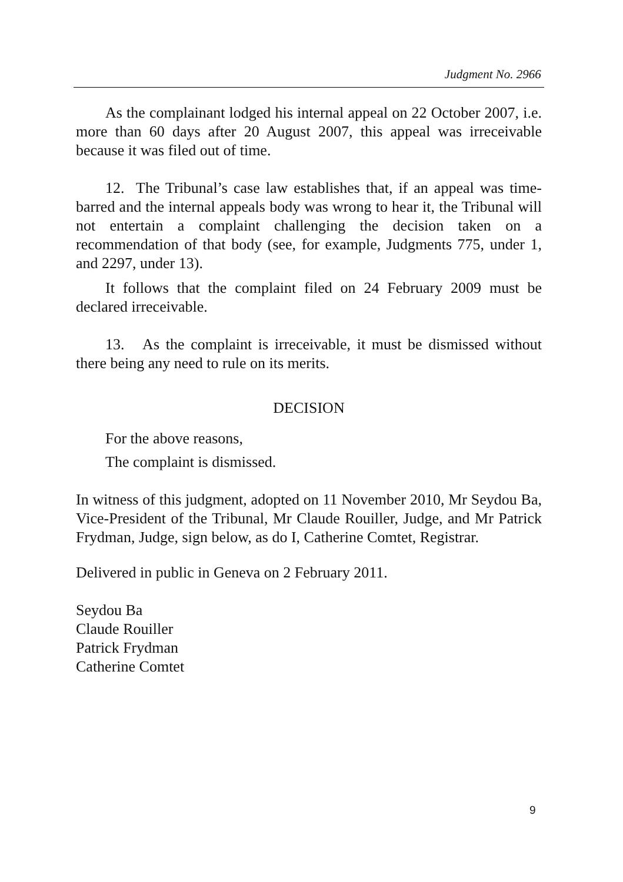Judgment No. 2966
As the complainant lodged his internal appeal on 22 October 2007, i.e. more than 60 days after 20 August 2007, this appeal was irreceivable because it was filed out of time.
12. The Tribunal’s case law establishes that, if an appeal was time-barred and the internal appeals body was wrong to hear it, the Tribunal will not entertain a complaint challenging the decision taken on a recommendation of that body (see, for example, Judgments 775, under 1, and 2297, under 13).
It follows that the complaint filed on 24 February 2009 must be declared irreceivable.
13. As the complaint is irreceivable, it must be dismissed without there being any need to rule on its merits.
DECISION
For the above reasons,
The complaint is dismissed.
In witness of this judgment, adopted on 11 November 2010, Mr Seydou Ba, Vice-President of the Tribunal, Mr Claude Rouiller, Judge, and Mr Patrick Frydman, Judge, sign below, as do I, Catherine Comtet, Registrar.
Delivered in public in Geneva on 2 February 2011.
Seydou Ba
Claude Rouiller
Patrick Frydman
Catherine Comtet
9